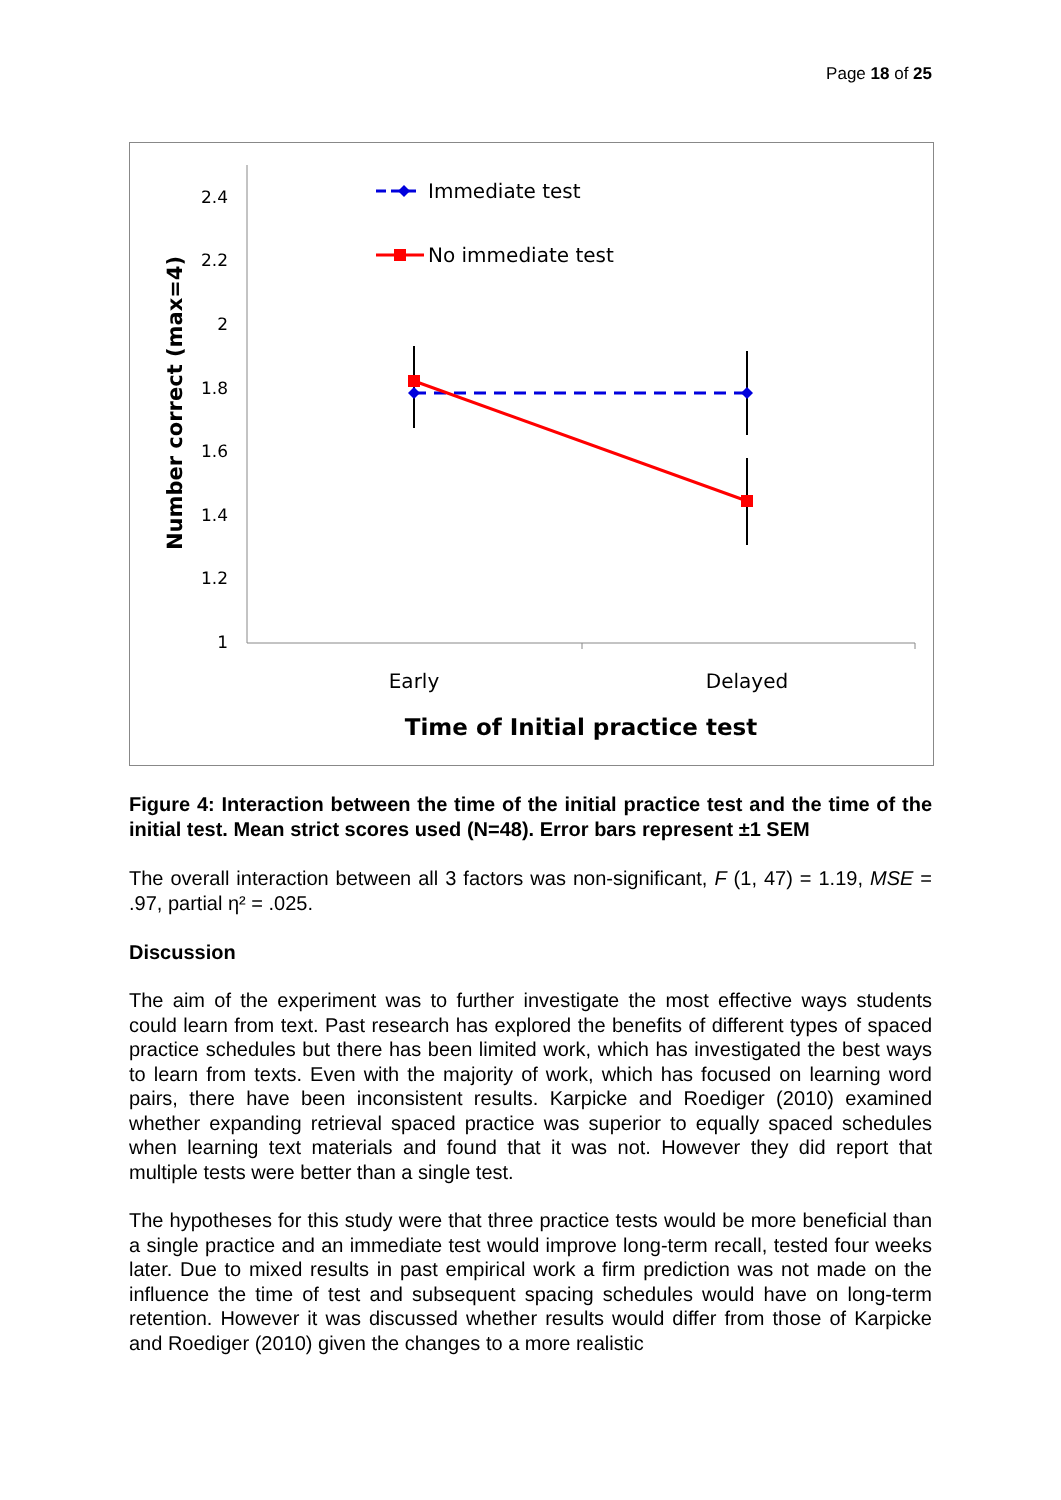Page 18 of 25
2.4
2.2
2
1.8
1.6
1.4
1.2
1
Number correct (max=4)
Immediate test
No immediate test
Early
Delayed
Time of Initial practice test
Figure 4: Interaction between the time of the initial practice test and the time of the initial test. Mean strict scores used (N=48). Error bars represent ±1 SEM
The overall interaction between all 3 factors was non-significant, F (1, 47) = 1.19, MSE = .97, partial η² = .025.
Discussion
The aim of the experiment was to further investigate the most effective ways students could learn from text. Past research has explored the benefits of different types of spaced practice schedules but there has been limited work, which has investigated the best ways to learn from texts. Even with the majority of work, which has focused on learning word pairs, there have been inconsistent results. Karpicke and Roediger (2010) examined whether expanding retrieval spaced practice was superior to equally spaced schedules when learning text materials and found that it was not. However they did report that multiple tests were better than a single test.
The hypotheses for this study were that three practice tests would be more beneficial than a single practice and an immediate test would improve long-term recall, tested four weeks later. Due to mixed results in past empirical work a firm prediction was not made on the influence the time of test and subsequent spacing schedules would have on long-term retention. However it was discussed whether results would differ from those of Karpicke and Roediger (2010) given the changes to a more realistic